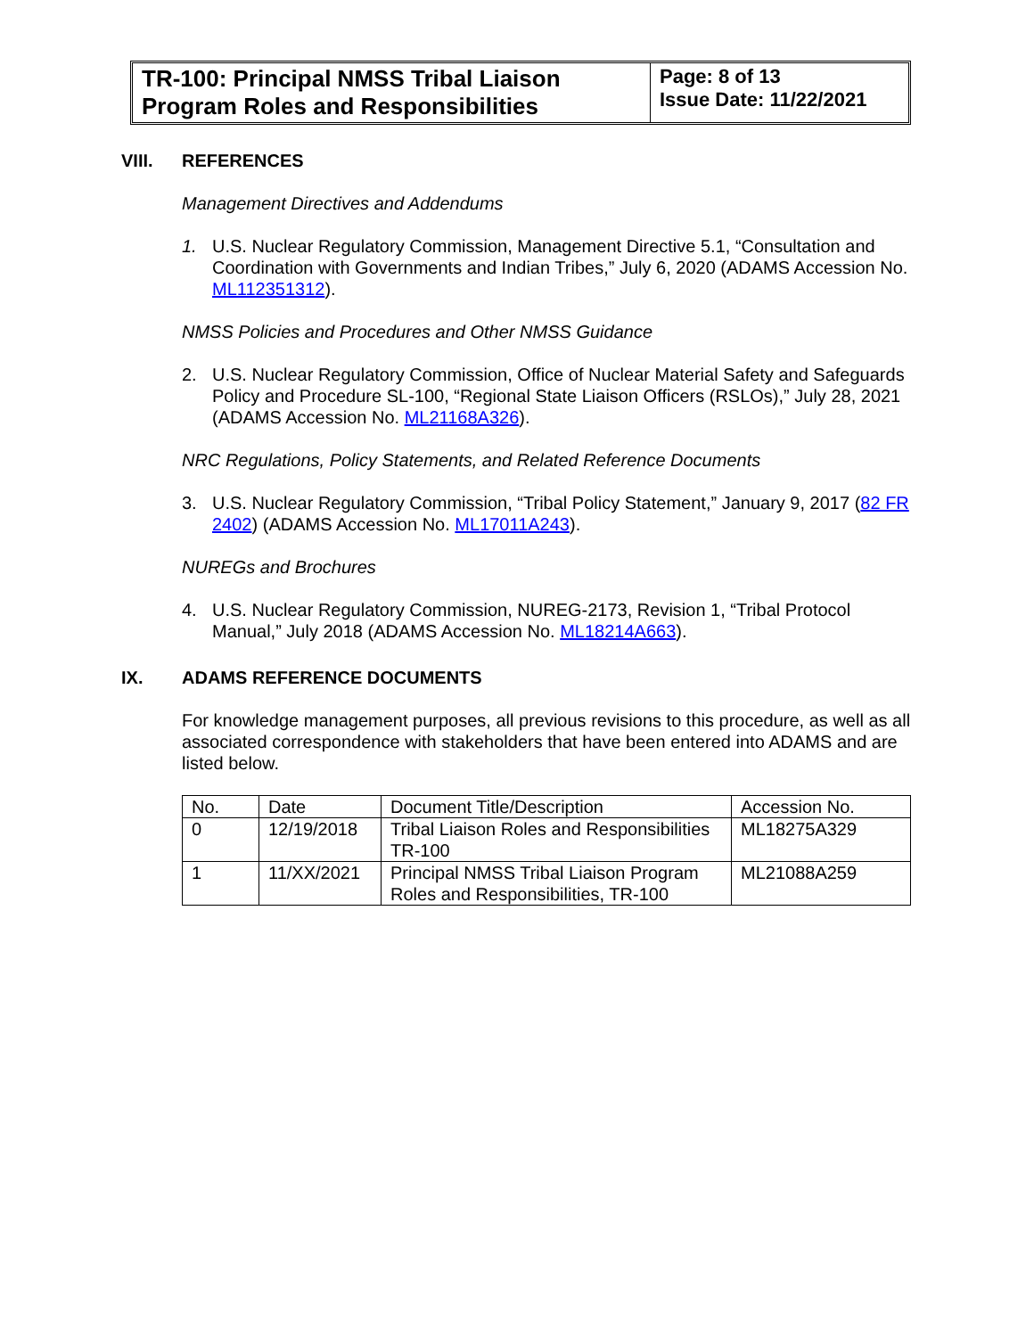TR-100: Principal NMSS Tribal Liaison Program Roles and Responsibilities
Page: 8 of 13
Issue Date: 11/22/2021
VIII. REFERENCES
Management Directives and Addendums
1. U.S. Nuclear Regulatory Commission, Management Directive 5.1, “Consultation and Coordination with Governments and Indian Tribes,” July 6, 2020 (ADAMS Accession No. ML112351312).
NMSS Policies and Procedures and Other NMSS Guidance
2. U.S. Nuclear Regulatory Commission, Office of Nuclear Material Safety and Safeguards Policy and Procedure SL-100, “Regional State Liaison Officers (RSLOs),” July 28, 2021 (ADAMS Accession No. ML21168A326).
NRC Regulations, Policy Statements, and Related Reference Documents
3. U.S. Nuclear Regulatory Commission, “Tribal Policy Statement,” January 9, 2017 (82 FR 2402) (ADAMS Accession No. ML17011A243).
NUREGs and Brochures
4. U.S. Nuclear Regulatory Commission, NUREG-2173, Revision 1, “Tribal Protocol Manual,” July 2018 (ADAMS Accession No. ML18214A663).
IX. ADAMS REFERENCE DOCUMENTS
For knowledge management purposes, all previous revisions to this procedure, as well as all associated correspondence with stakeholders that have been entered into ADAMS and are listed below.
| No. | Date | Document Title/Description | Accession No. |
| --- | --- | --- | --- |
| 0 | 12/19/2018 | Tribal Liaison Roles and Responsibilities TR-100 | ML18275A329 |
| 1 | 11/XX/2021 | Principal NMSS Tribal Liaison Program Roles and Responsibilities, TR-100 | ML21088A259 |